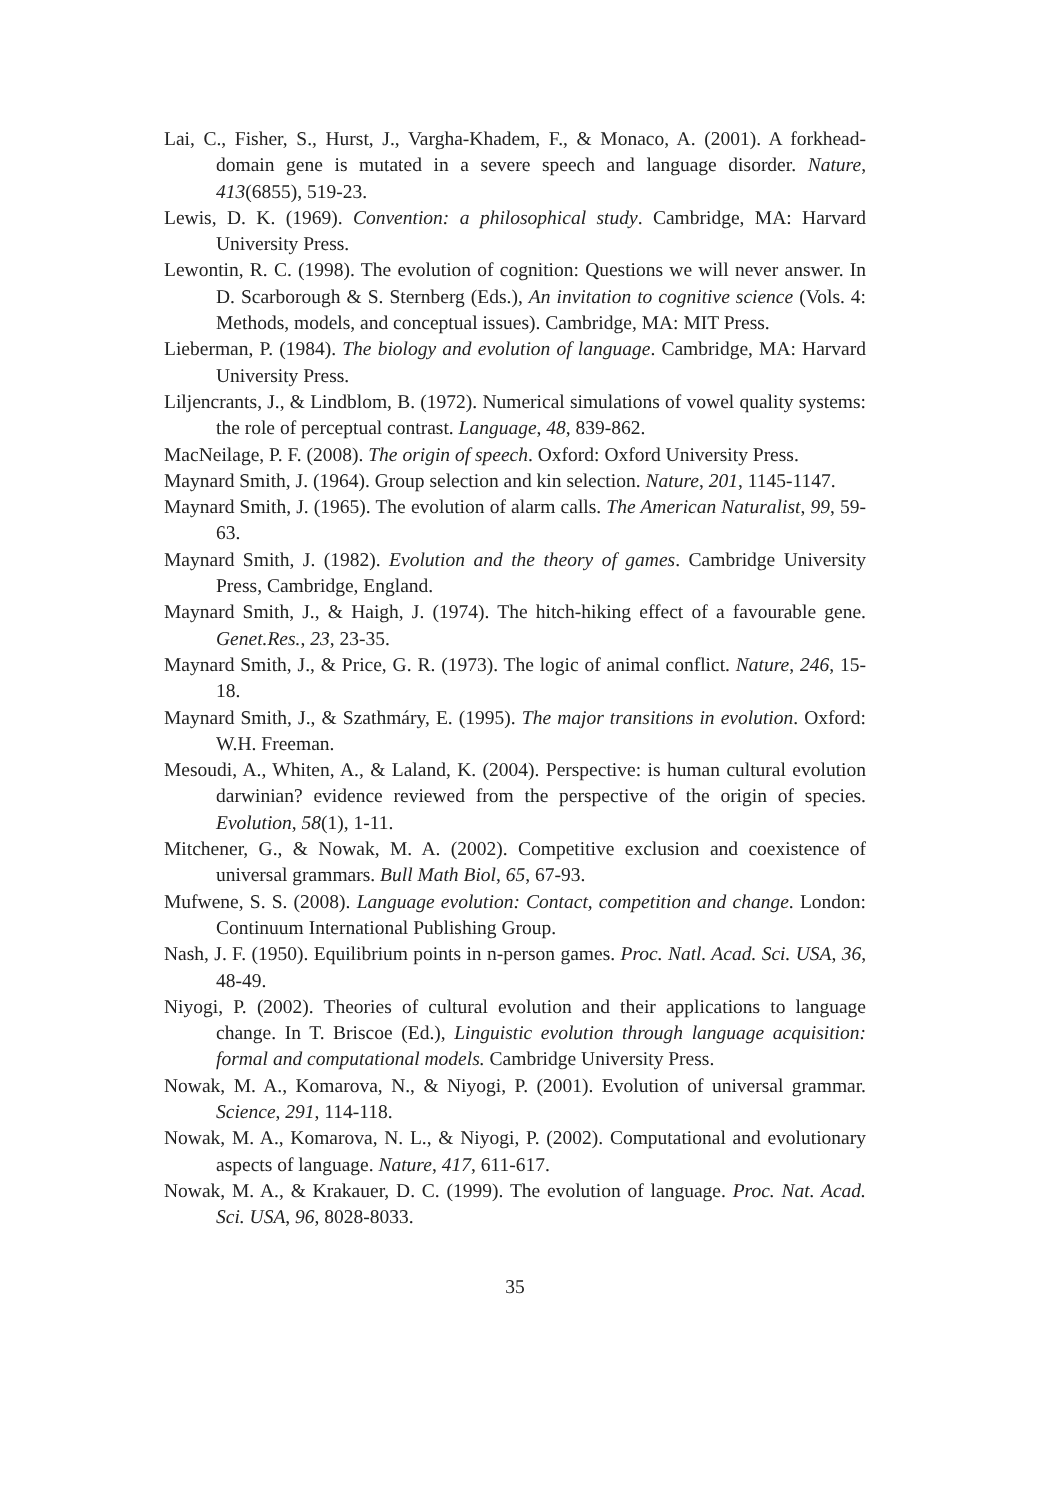Lai, C., Fisher, S., Hurst, J., Vargha-Khadem, F., & Monaco, A. (2001). A forkhead-domain gene is mutated in a severe speech and language disorder. Nature, 413(6855), 519-23.
Lewis, D. K. (1969). Convention: a philosophical study. Cambridge, MA: Harvard University Press.
Lewontin, R. C. (1998). The evolution of cognition: Questions we will never answer. In D. Scarborough & S. Sternberg (Eds.), An invitation to cognitive science (Vols. 4: Methods, models, and conceptual issues). Cambridge, MA: MIT Press.
Lieberman, P. (1984). The biology and evolution of language. Cambridge, MA: Harvard University Press.
Liljencrants, J., & Lindblom, B. (1972). Numerical simulations of vowel quality systems: the role of perceptual contrast. Language, 48, 839-862.
MacNeilage, P. F. (2008). The origin of speech. Oxford: Oxford University Press.
Maynard Smith, J. (1964). Group selection and kin selection. Nature, 201, 1145-1147.
Maynard Smith, J. (1965). The evolution of alarm calls. The American Naturalist, 99, 59-63.
Maynard Smith, J. (1982). Evolution and the theory of games. Cambridge University Press, Cambridge, England.
Maynard Smith, J., & Haigh, J. (1974). The hitch-hiking effect of a favourable gene. Genet.Res., 23, 23-35.
Maynard Smith, J., & Price, G. R. (1973). The logic of animal conflict. Nature, 246, 15-18.
Maynard Smith, J., & Szathmáry, E. (1995). The major transitions in evolution. Oxford: W.H. Freeman.
Mesoudi, A., Whiten, A., & Laland, K. (2004). Perspective: is human cultural evolution darwinian? evidence reviewed from the perspective of the origin of species. Evolution, 58(1), 1-11.
Mitchener, G., & Nowak, M. A. (2002). Competitive exclusion and coexistence of universal grammars. Bull Math Biol, 65, 67-93.
Mufwene, S. S. (2008). Language evolution: Contact, competition and change. London: Continuum International Publishing Group.
Nash, J. F. (1950). Equilibrium points in n-person games. Proc. Natl. Acad. Sci. USA, 36, 48-49.
Niyogi, P. (2002). Theories of cultural evolution and their applications to language change. In T. Briscoe (Ed.), Linguistic evolution through language acquisition: formal and computational models. Cambridge University Press.
Nowak, M. A., Komarova, N., & Niyogi, P. (2001). Evolution of universal grammar. Science, 291, 114-118.
Nowak, M. A., Komarova, N. L., & Niyogi, P. (2002). Computational and evolutionary aspects of language. Nature, 417, 611-617.
Nowak, M. A., & Krakauer, D. C. (1999). The evolution of language. Proc. Nat. Acad. Sci. USA, 96, 8028-8033.
35